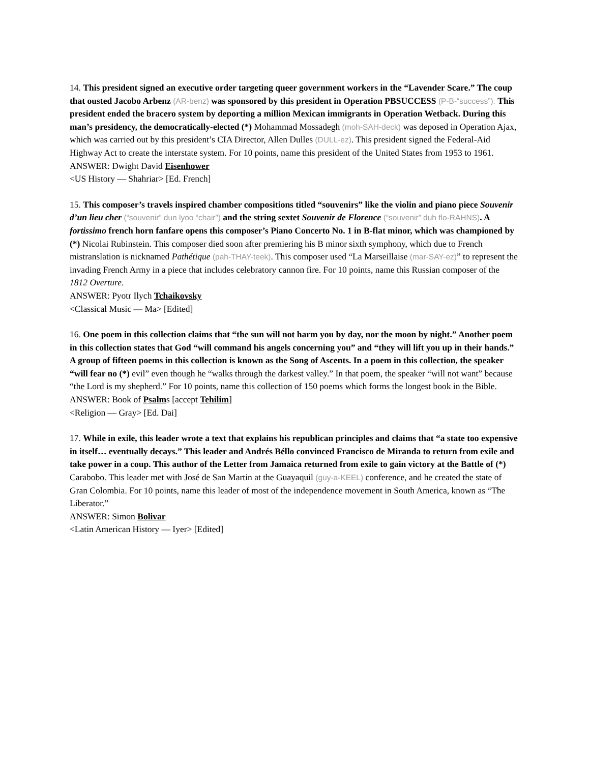14. This president signed an executive order targeting queer government workers in the “Lavender Scare.” The coup that ousted Jacobo Arbenz (AR-benz) was sponsored by this president in Operation PBSUCCESS (P-B-“success”). This president ended the bracero system by deporting a million Mexican immigrants in Operation Wetback. During this man’s presidency, the democratically-elected (*) Mohammad Mossadegh (moh-SAH-deck) was deposed in Operation Ajax, which was carried out by this president’s CIA Director, Allen Dulles (DULL-ez). This president signed the Federal-Aid Highway Act to create the interstate system. For 10 points, name this president of the United States from 1953 to 1961.
ANSWER: Dwight David Eisenhower
<US History — Shahriar> [Ed. French]
15. This composer’s travels inspired chamber compositions titled “souvenirs” like the violin and piano piece Souvenir d’un lieu cher (“souvenir” dun lyoo “chair”) and the string sextet Souvenir de Florence (“souvenir” duh flo-RAHNS). A fortissimo french horn fanfare opens this composer’s Piano Concerto No. 1 in B-flat minor, which was championed by (*) Nicolai Rubinstein. This composer died soon after premiering his B minor sixth symphony, which due to French mistranslation is nicknamed Pathétique (pah-THAY-teek). This composer used “La Marseillaise (mar-SAY-ez)” to represent the invading French Army in a piece that includes celebratory cannon fire. For 10 points, name this Russian composer of the 1812 Overture.
ANSWER: Pyotr Ilych Tchaikovsky
<Classical Music — Ma> [Edited]
16. One poem in this collection claims that “the sun will not harm you by day, nor the moon by night.” Another poem in this collection states that God “will command his angels concerning you” and “they will lift you up in their hands.” A group of fifteen poems in this collection is known as the Song of Ascents. In a poem in this collection, the speaker “will fear no (*) evil” even though he “walks through the darkest valley.” In that poem, the speaker “will not want” because “the Lord is my shepherd.” For 10 points, name this collection of 150 poems which forms the longest book in the Bible.
ANSWER: Book of Psalms [accept Tehilim]
<Religion — Gray> [Ed. Dai]
17. While in exile, this leader wrote a text that explains his republican principles and claims that “a state too expensive in itself… eventually decays.” This leader and Andrés Béllo convinced Francisco de Miranda to return from exile and take power in a coup. This author of the Letter from Jamaica returned from exile to gain victory at the Battle of (*) Carabobo. This leader met with José de San Martin at the Guayaquil (guy-a-KEEL) conference, and he created the state of Gran Colombia. For 10 points, name this leader of most of the independence movement in South America, known as “The Liberator.”
ANSWER: Simon Bolivar
<Latin American History — Iyer> [Edited]